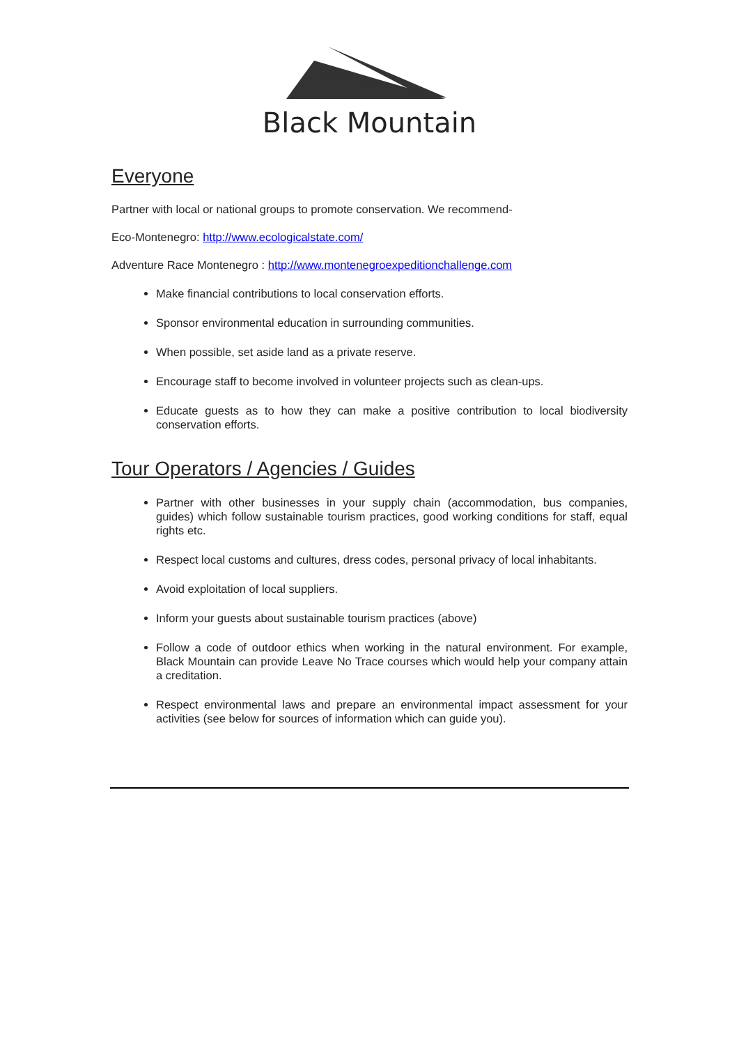Black Mountain
Everyone
Partner with local or national groups to promote conservation. We recommend-
Eco-Montenegro: http://www.ecologicalstate.com/
Adventure Race Montenegro : http://www.montenegroexpeditionchallenge.com
Make financial contributions to local conservation efforts.
Sponsor environmental education in surrounding communities.
When possible, set aside land as a private reserve.
Encourage staff to become involved in volunteer projects such as clean-ups.
Educate guests as to how they can make a positive contribution to local biodiversity conservation efforts.
Tour Operators / Agencies / Guides
Partner with other businesses in your supply chain (accommodation, bus companies, guides) which follow sustainable tourism practices, good working conditions for staff, equal rights etc.
Respect local customs and cultures, dress codes, personal privacy of local inhabitants.
Avoid exploitation of local suppliers.
Inform your guests about sustainable tourism practices (above)
Follow a code of outdoor ethics when working in the natural environment. For example, Black Mountain can provide Leave No Trace courses which would help your company attain a creditation.
Respect environmental laws and prepare an environmental impact assessment for your activities (see below for sources of information which can guide you).